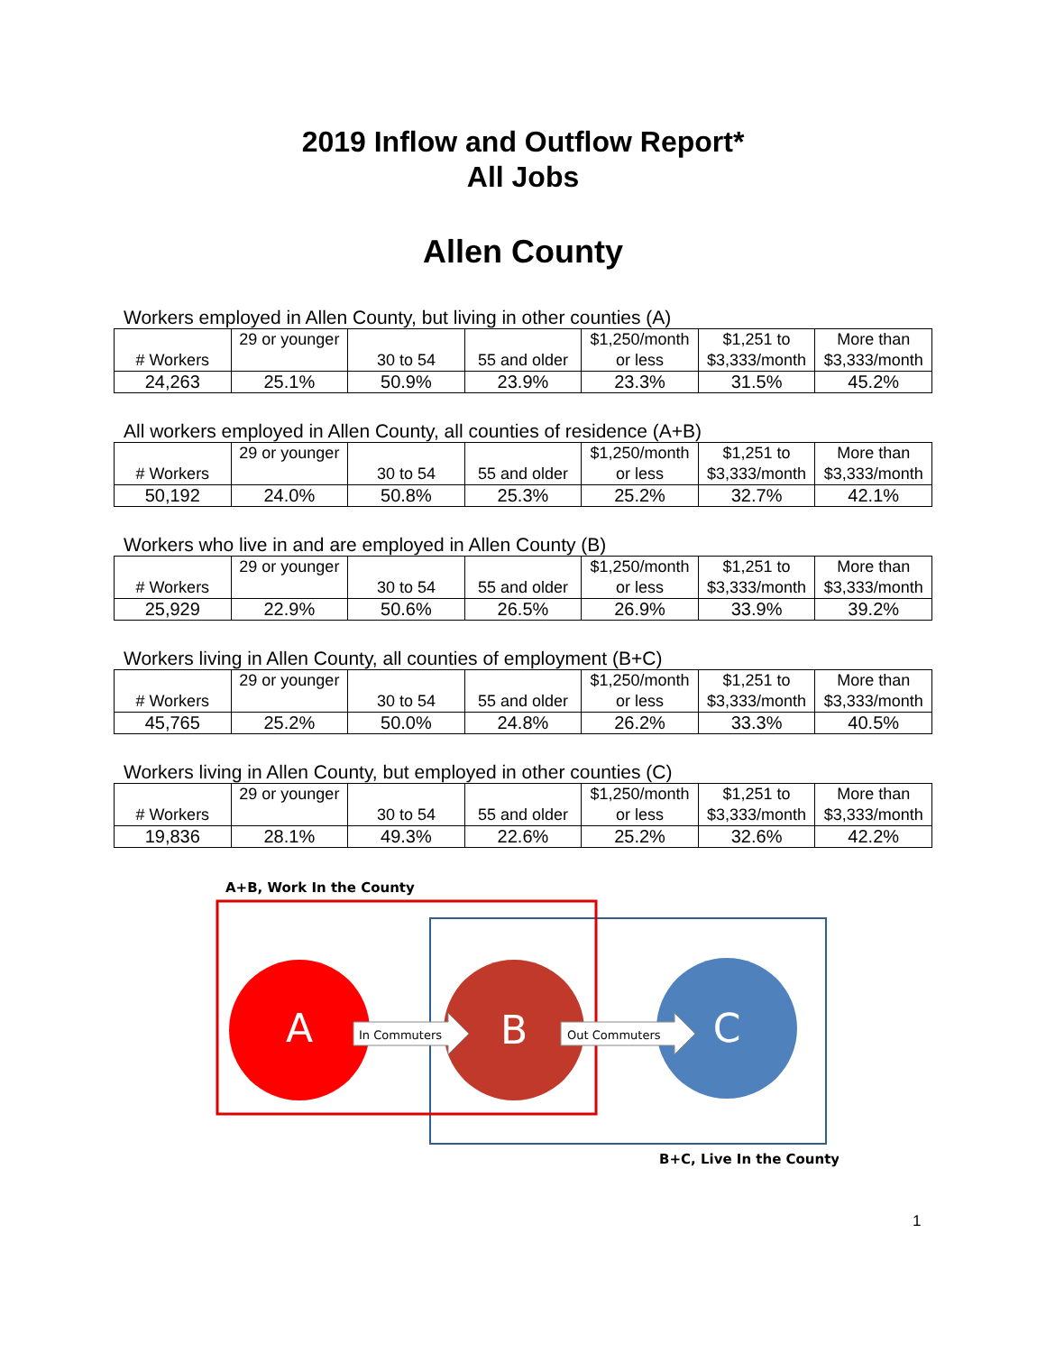2019 Inflow and Outflow Report*
All Jobs
Allen County
Workers employed in Allen County, but living in other counties (A)
| # Workers | 29 or younger | 30 to 54 | 55 and older | $1,250/month or less | $1,251 to $3,333/month | More than $3,333/month |
| 24,263 | 25.1% | 50.9% | 23.9% | 23.3% | 31.5% | 45.2% |
All workers employed in Allen County, all counties of residence (A+B)
| # Workers | 29 or younger | 30 to 54 | 55 and older | $1,250/month or less | $1,251 to $3,333/month | More than $3,333/month |
| 50,192 | 24.0% | 50.8% | 25.3% | 25.2% | 32.7% | 42.1% |
Workers who live in and are employed in Allen County (B)
| # Workers | 29 or younger | 30 to 54 | 55 and older | $1,250/month or less | $1,251 to $3,333/month | More than $3,333/month |
| 25,929 | 22.9% | 50.6% | 26.5% | 26.9% | 33.9% | 39.2% |
Workers living in Allen County, all counties of employment (B+C)
| # Workers | 29 or younger | 30 to 54 | 55 and older | $1,250/month or less | $1,251 to $3,333/month | More than $3,333/month |
| 45,765 | 25.2% | 50.0% | 24.8% | 26.2% | 33.3% | 40.5% |
Workers living in Allen County, but employed in other counties (C)
| # Workers | 29 or younger | 30 to 54 | 55 and older | $1,250/month or less | $1,251 to $3,333/month | More than $3,333/month |
| 19,836 | 28.1% | 49.3% | 22.6% | 25.2% | 32.6% | 42.2% |
A+B, Work In the County
In Commuters
Out Commuters
A
B
C
B+C, Live In the County
1